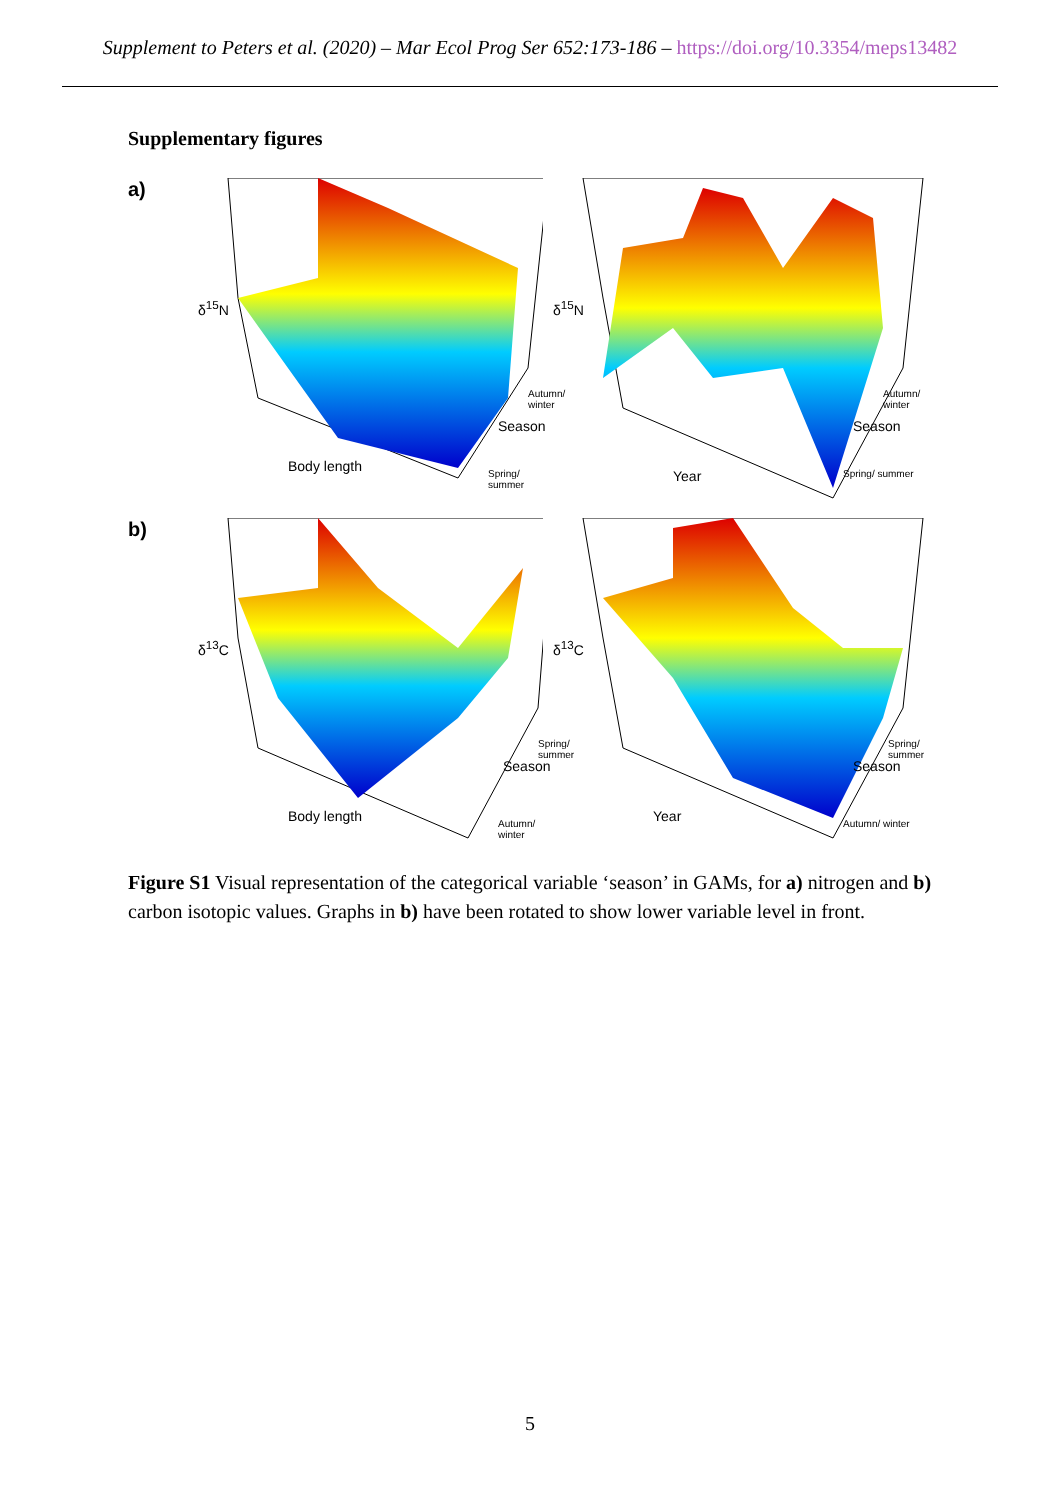Supplement to Peters et al. (2020) – Mar Ecol Prog Ser 652:173-186 – https://doi.org/10.3354/meps13482
Supplementary figures
a)
δ<sup>15</sup>N
Body length
Season
Autumn/ winter
Spring/ summer
δ<sup>15</sup>N
Year
Season
Autumn/ winter
Spring/ summer
b)
δ<sup>13</sup>C
Body length
Season
Spring/ summer
Autumn/ winter
δ<sup>13</sup>C
Year
Season
Spring/ summer
Autumn/ winter
Figure S1 Visual representation of the categorical variable ‘season’ in GAMs, for a) nitrogen and b) carbon isotopic values. Graphs in b) have been rotated to show lower variable level in front.
5